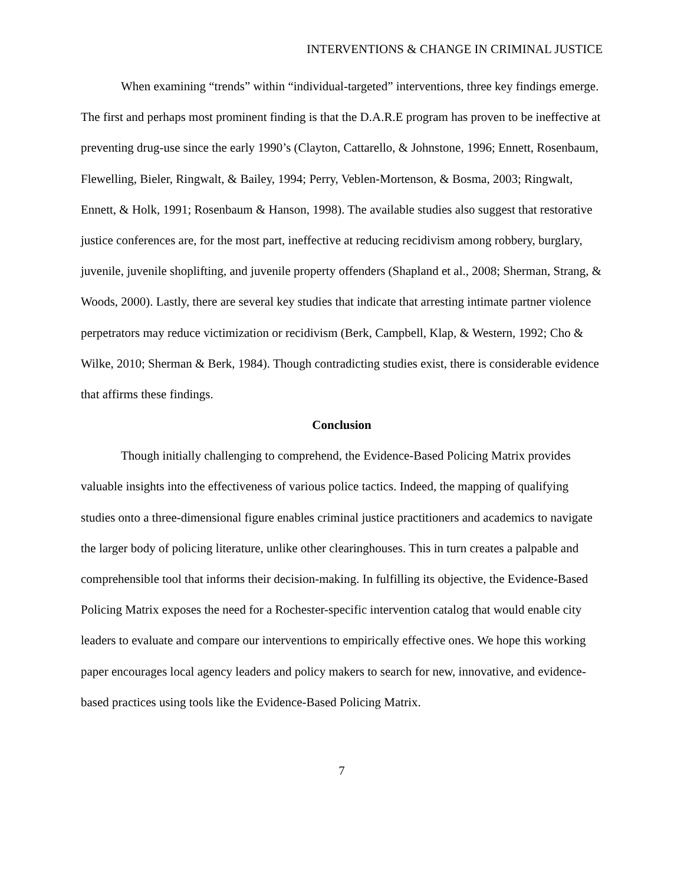INTERVENTIONS & CHANGE IN CRIMINAL JUSTICE
When examining “trends” within “individual-targeted” interventions, three key findings emerge. The first and perhaps most prominent finding is that the D.A.R.E program has proven to be ineffective at preventing drug-use since the early 1990’s (Clayton, Cattarello, & Johnstone, 1996; Ennett, Rosenbaum, Flewelling, Bieler, Ringwalt, & Bailey, 1994; Perry, Veblen-Mortenson, & Bosma, 2003; Ringwalt, Ennett, & Holk, 1991; Rosenbaum & Hanson, 1998). The available studies also suggest that restorative justice conferences are, for the most part, ineffective at reducing recidivism among robbery, burglary, juvenile, juvenile shoplifting, and juvenile property offenders (Shapland et al., 2008; Sherman, Strang, & Woods, 2000). Lastly, there are several key studies that indicate that arresting intimate partner violence perpetrators may reduce victimization or recidivism (Berk, Campbell, Klap, & Western, 1992; Cho & Wilke, 2010; Sherman & Berk, 1984). Though contradicting studies exist, there is considerable evidence that affirms these findings.
Conclusion
Though initially challenging to comprehend, the Evidence-Based Policing Matrix provides valuable insights into the effectiveness of various police tactics. Indeed, the mapping of qualifying studies onto a three-dimensional figure enables criminal justice practitioners and academics to navigate the larger body of policing literature, unlike other clearinghouses. This in turn creates a palpable and comprehensible tool that informs their decision-making. In fulfilling its objective, the Evidence-Based Policing Matrix exposes the need for a Rochester-specific intervention catalog that would enable city leaders to evaluate and compare our interventions to empirically effective ones. We hope this working paper encourages local agency leaders and policy makers to search for new, innovative, and evidence-based practices using tools like the Evidence-Based Policing Matrix.
7